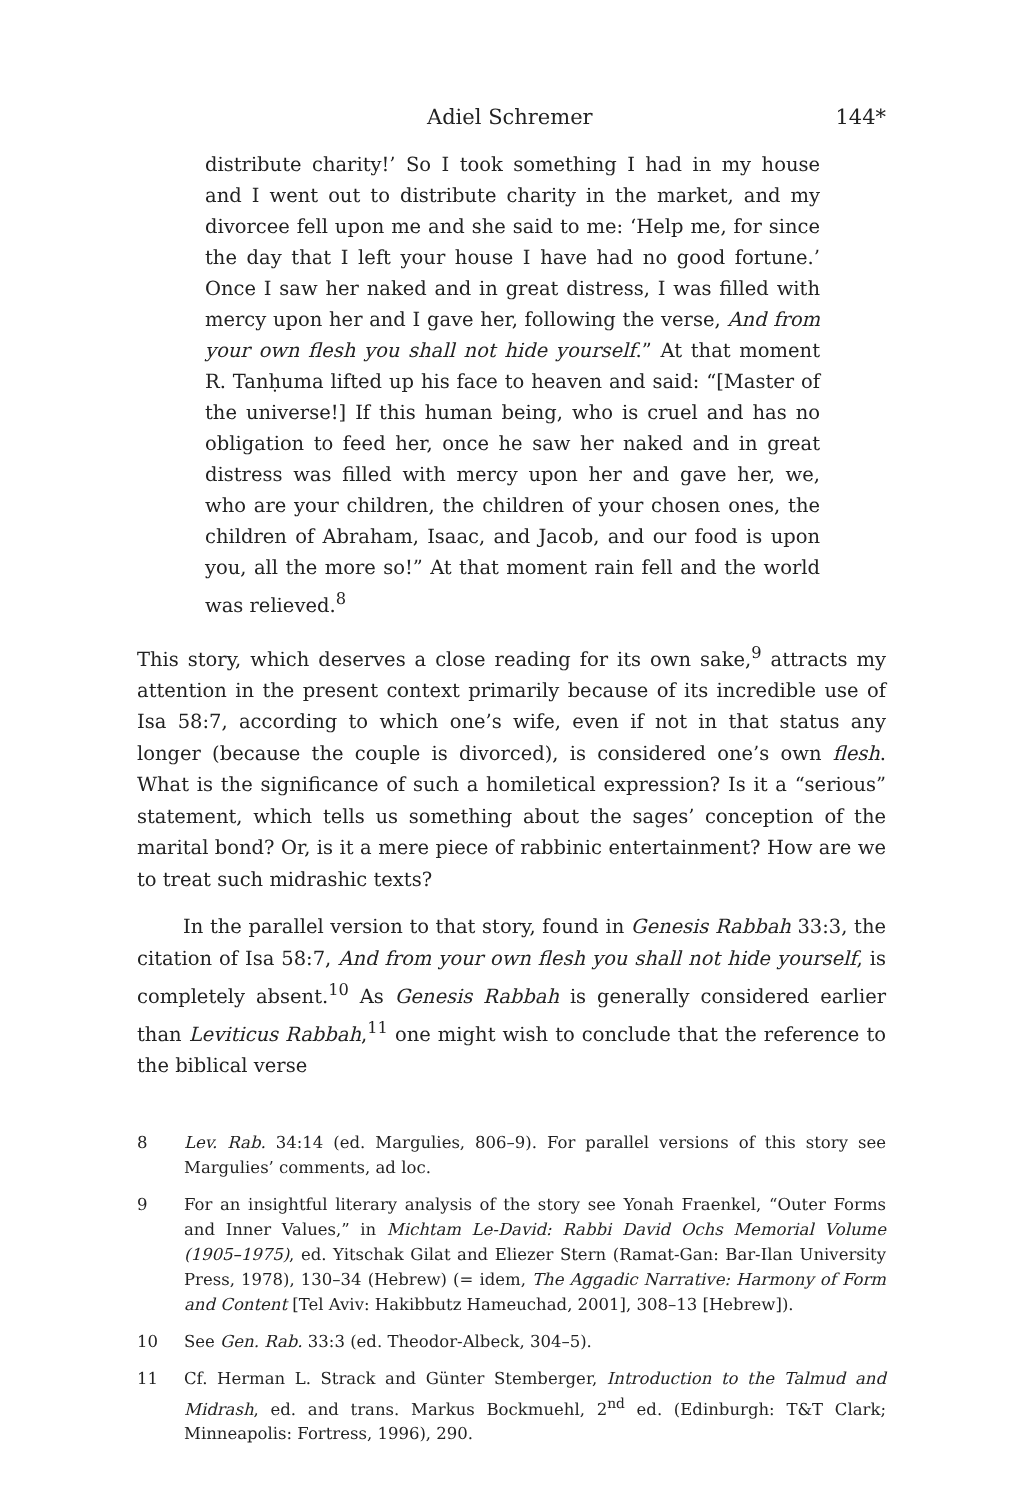Adiel Schremer 144*
distribute charity!’ So I took something I had in my house and I went out to distribute charity in the market, and my divorcee fell upon me and she said to me: ‘Help me, for since the day that I left your house I have had no good fortune.’ Once I saw her naked and in great distress, I was filled with mercy upon her and I gave her, following the verse, And from your own flesh you shall not hide yourself.” At that moment R. Tanḥuma lifted up his face to heaven and said: “[Master of the universe!] If this human being, who is cruel and has no obligation to feed her, once he saw her naked and in great distress was filled with mercy upon her and gave her, we, who are your children, the children of your chosen ones, the children of Abraham, Isaac, and Jacob, and our food is upon you, all the more so!” At that moment rain fell and the world was relieved.<sup>8</sup>
This story, which deserves a close reading for its own sake,<sup>9</sup> attracts my attention in the present context primarily because of its incredible use of Isa 58:7, according to which one’s wife, even if not in that status any longer (because the couple is divorced), is considered one’s own flesh. What is the significance of such a homiletical expression? Is it a “serious” statement, which tells us something about the sages’ conception of the marital bond? Or, is it a mere piece of rabbinic entertainment? How are we to treat such midrashic texts?
In the parallel version to that story, found in Genesis Rabbah 33:3, the citation of Isa 58:7, And from your own flesh you shall not hide yourself, is completely absent.<sup>10</sup> As Genesis Rabbah is generally considered earlier than Leviticus Rabbah,<sup>11</sup> one might wish to conclude that the reference to the biblical verse
8 Lev. Rab. 34:14 (ed. Margulies, 806–9). For parallel versions of this story see Margulies’ comments, ad loc.
9 For an insightful literary analysis of the story see Yonah Fraenkel, “Outer Forms and Inner Values,” in Michtam Le-David: Rabbi David Ochs Memorial Volume (1905–1975), ed. Yitschak Gilat and Eliezer Stern (Ramat-Gan: Bar-Ilan University Press, 1978), 130–34 (Hebrew) (= idem, The Aggadic Narrative: Harmony of Form and Content [Tel Aviv: Hakibbutz Hameuchad, 2001], 308–13 [Hebrew]).
10 See Gen. Rab. 33:3 (ed. Theodor-Albeck, 304–5).
11 Cf. Herman L. Strack and Günter Stemberger, Introduction to the Talmud and Midrash, ed. and trans. Markus Bockmuehl, 2<sup>nd</sup> ed. (Edinburgh: T&T Clark; Minneapolis: Fortress, 1996), 290.